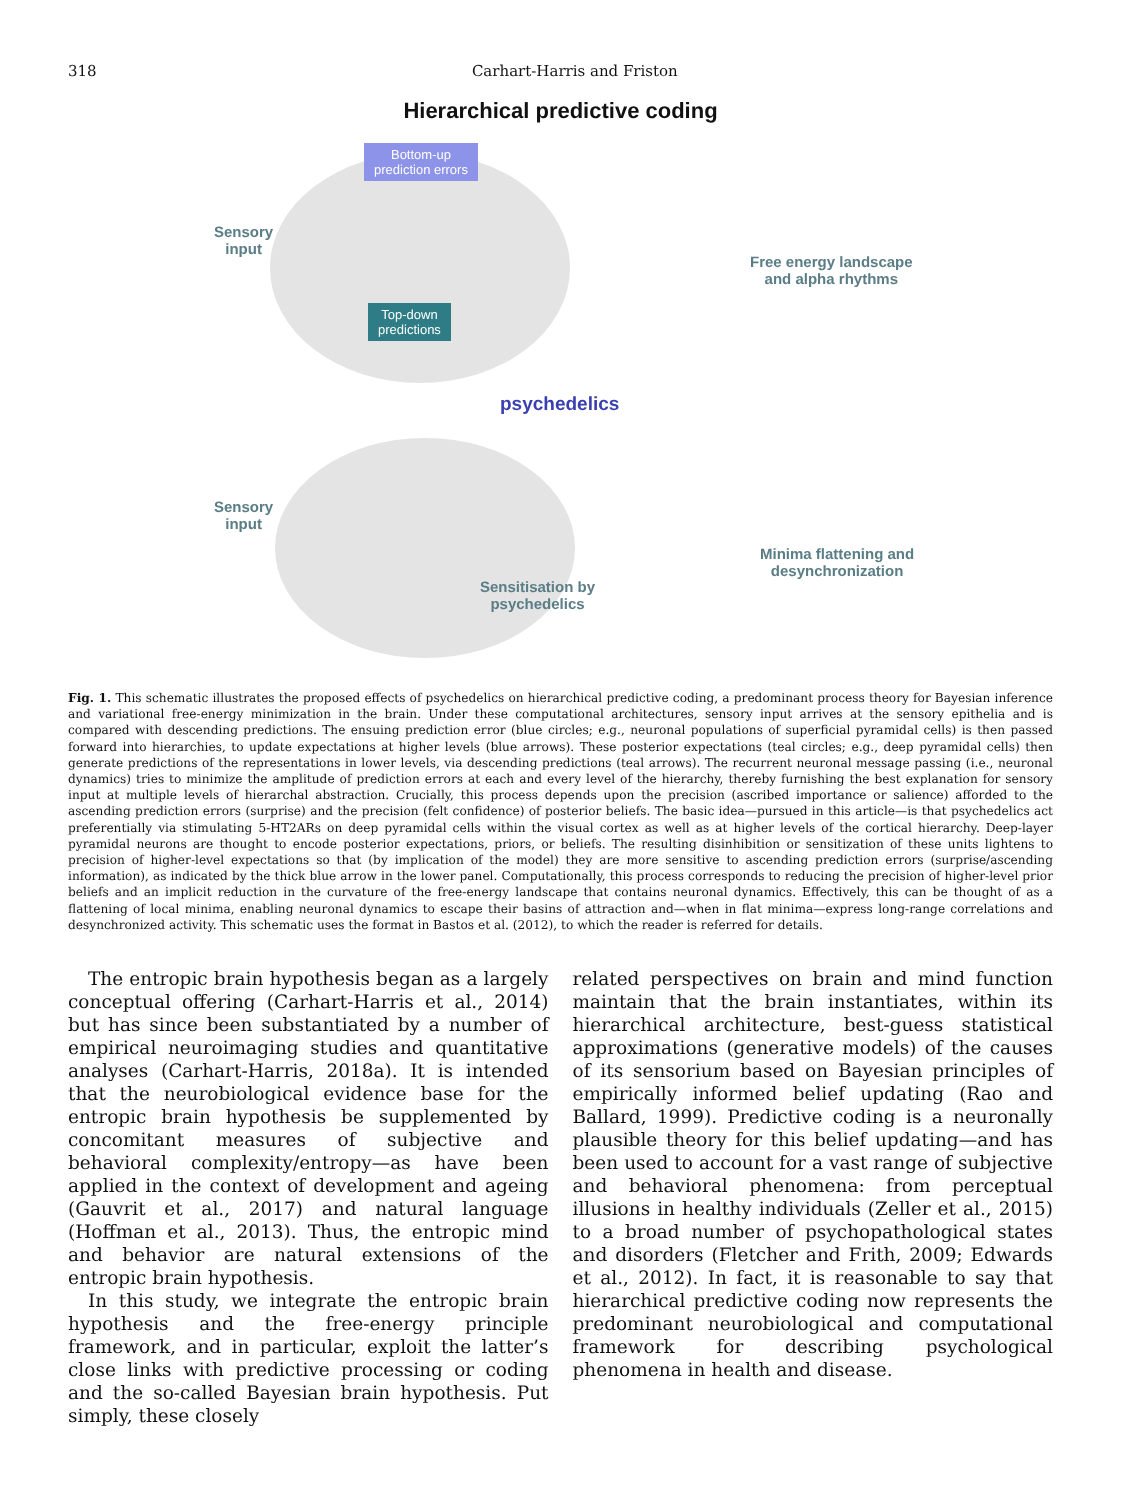318 Carhart-Harris and Friston
Hierarchical predictive coding
Bottom-up
prediction errors
Top-down
predictions
Sensory
input
Free energy landscape
and alpha rhythms
psychedelics
Sensory
input
Sensitisation by
psychedelics
Minima flattening and
desynchronization
Fig. 1. This schematic illustrates the proposed effects of psychedelics on hierarchical predictive coding, a predominant process theory for Bayesian inference and variational free-energy minimization in the brain. Under these computational architectures, sensory input arrives at the sensory epithelia and is compared with descending predictions. The ensuing prediction error (blue circles; e.g., neuronal populations of superficial pyramidal cells) is then passed forward into hierarchies, to update expectations at higher levels (blue arrows). These posterior expectations (teal circles; e.g., deep pyramidal cells) then generate predictions of the representations in lower levels, via descending predictions (teal arrows). The recurrent neuronal message passing (i.e., neuronal dynamics) tries to minimize the amplitude of prediction errors at each and every level of the hierarchy, thereby furnishing the best explanation for sensory input at multiple levels of hierarchal abstraction. Crucially, this process depends upon the precision (ascribed importance or salience) afforded to the ascending prediction errors (surprise) and the precision (felt confidence) of posterior beliefs. The basic idea—pursued in this article—is that psychedelics act preferentially via stimulating 5-HT2ARs on deep pyramidal cells within the visual cortex as well as at higher levels of the cortical hierarchy. Deep-layer pyramidal neurons are thought to encode posterior expectations, priors, or beliefs. The resulting disinhibition or sensitization of these units lightens to precision of higher-level expectations so that (by implication of the model) they are more sensitive to ascending prediction errors (surprise/ascending information), as indicated by the thick blue arrow in the lower panel. Computationally, this process corresponds to reducing the precision of higher-level prior beliefs and an implicit reduction in the curvature of the free-energy landscape that contains neuronal dynamics. Effectively, this can be thought of as a flattening of local minima, enabling neuronal dynamics to escape their basins of attraction and—when in flat minima—express long-range correlations and desynchronized activity. This schematic uses the format in Bastos et al. (2012), to which the reader is referred for details.
The entropic brain hypothesis began as a largely conceptual offering (Carhart-Harris et al., 2014) but has since been substantiated by a number of empirical neuroimaging studies and quantitative analyses (Carhart-Harris, 2018a). It is intended that the neurobiological evidence base for the entropic brain hypothesis be supplemented by concomitant measures of subjective and behavioral complexity/entropy—as have been applied in the context of development and ageing (Gauvrit et al., 2017) and natural language (Hoffman et al., 2013). Thus, the entropic mind and behavior are natural extensions of the entropic brain hypothesis.
In this study, we integrate the entropic brain hypothesis and the free-energy principle framework, and in particular, exploit the latter’s close links with predictive processing or coding and the so-called Bayesian brain hypothesis. Put simply, these closely
related perspectives on brain and mind function maintain that the brain instantiates, within its hierarchical architecture, best-guess statistical approximations (generative models) of the causes of its sensorium based on Bayesian principles of empirically informed belief updating (Rao and Ballard, 1999). Predictive coding is a neuronally plausible theory for this belief updating—and has been used to account for a vast range of subjective and behavioral phenomena: from perceptual illusions in healthy individuals (Zeller et al., 2015) to a broad number of psychopathological states and disorders (Fletcher and Frith, 2009; Edwards et al., 2012). In fact, it is reasonable to say that hierarchical predictive coding now represents the predominant neurobiological and computational framework for describing psychological phenomena in health and disease.